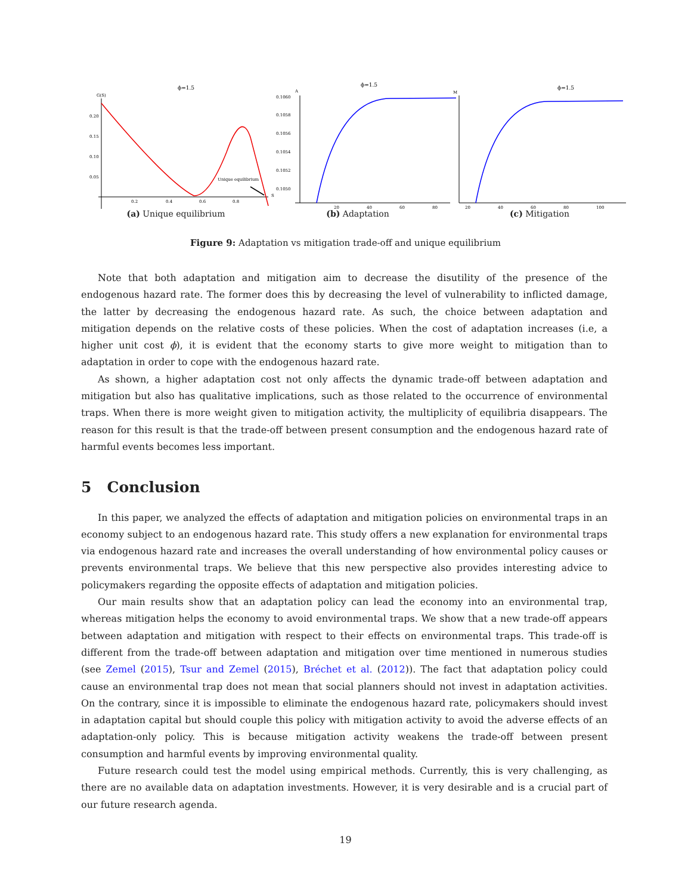ϕ=1.5
G(S)
0.20
0.15
0.10
0.05
0.2
0.4
0.6
0.8
S
Unique equilibrium
(a) Unique equilibrium
ϕ=1.5
A
0.1060
0.1058
0.1056
0.1054
0.1052
0.1050
20
40
60
80
(b) Adaptation
ϕ=1.5
M
20
40
60
80
100
(c) Mitigation
Figure 9: Adaptation vs mitigation trade-off and unique equilibrium
Note that both adaptation and mitigation aim to decrease the disutility of the presence of the endogenous hazard rate. The former does this by decreasing the level of vulnerability to inflicted damage, the latter by decreasing the endogenous hazard rate. As such, the choice between adaptation and mitigation depends on the relative costs of these policies. When the cost of adaptation increases (i.e, a higher unit cost ϕ), it is evident that the economy starts to give more weight to mitigation than to adaptation in order to cope with the endogenous hazard rate.
As shown, a higher adaptation cost not only affects the dynamic trade-off between adaptation and mitigation but also has qualitative implications, such as those related to the occurrence of environmental traps. When there is more weight given to mitigation activity, the multiplicity of equilibria disappears. The reason for this result is that the trade-off between present consumption and the endogenous hazard rate of harmful events becomes less important.
5 Conclusion
In this paper, we analyzed the effects of adaptation and mitigation policies on environmental traps in an economy subject to an endogenous hazard rate. This study offers a new explanation for environmental traps via endogenous hazard rate and increases the overall understanding of how environmental policy causes or prevents environmental traps. We believe that this new perspective also provides interesting advice to policymakers regarding the opposite effects of adaptation and mitigation policies.
Our main results show that an adaptation policy can lead the economy into an environmental trap, whereas mitigation helps the economy to avoid environmental traps. We show that a new trade-off appears between adaptation and mitigation with respect to their effects on environmental traps. This trade-off is different from the trade-off between adaptation and mitigation over time mentioned in numerous studies (see Zemel (2015), Tsur and Zemel (2015), Bréchet et al. (2012)). The fact that adaptation policy could cause an environmental trap does not mean that social planners should not invest in adaptation activities. On the contrary, since it is impossible to eliminate the endogenous hazard rate, policymakers should invest in adaptation capital but should couple this policy with mitigation activity to avoid the adverse effects of an adaptation-only policy. This is because mitigation activity weakens the trade-off between present consumption and harmful events by improving environmental quality.
Future research could test the model using empirical methods. Currently, this is very challenging, as there are no available data on adaptation investments. However, it is very desirable and is a crucial part of our future research agenda.
19